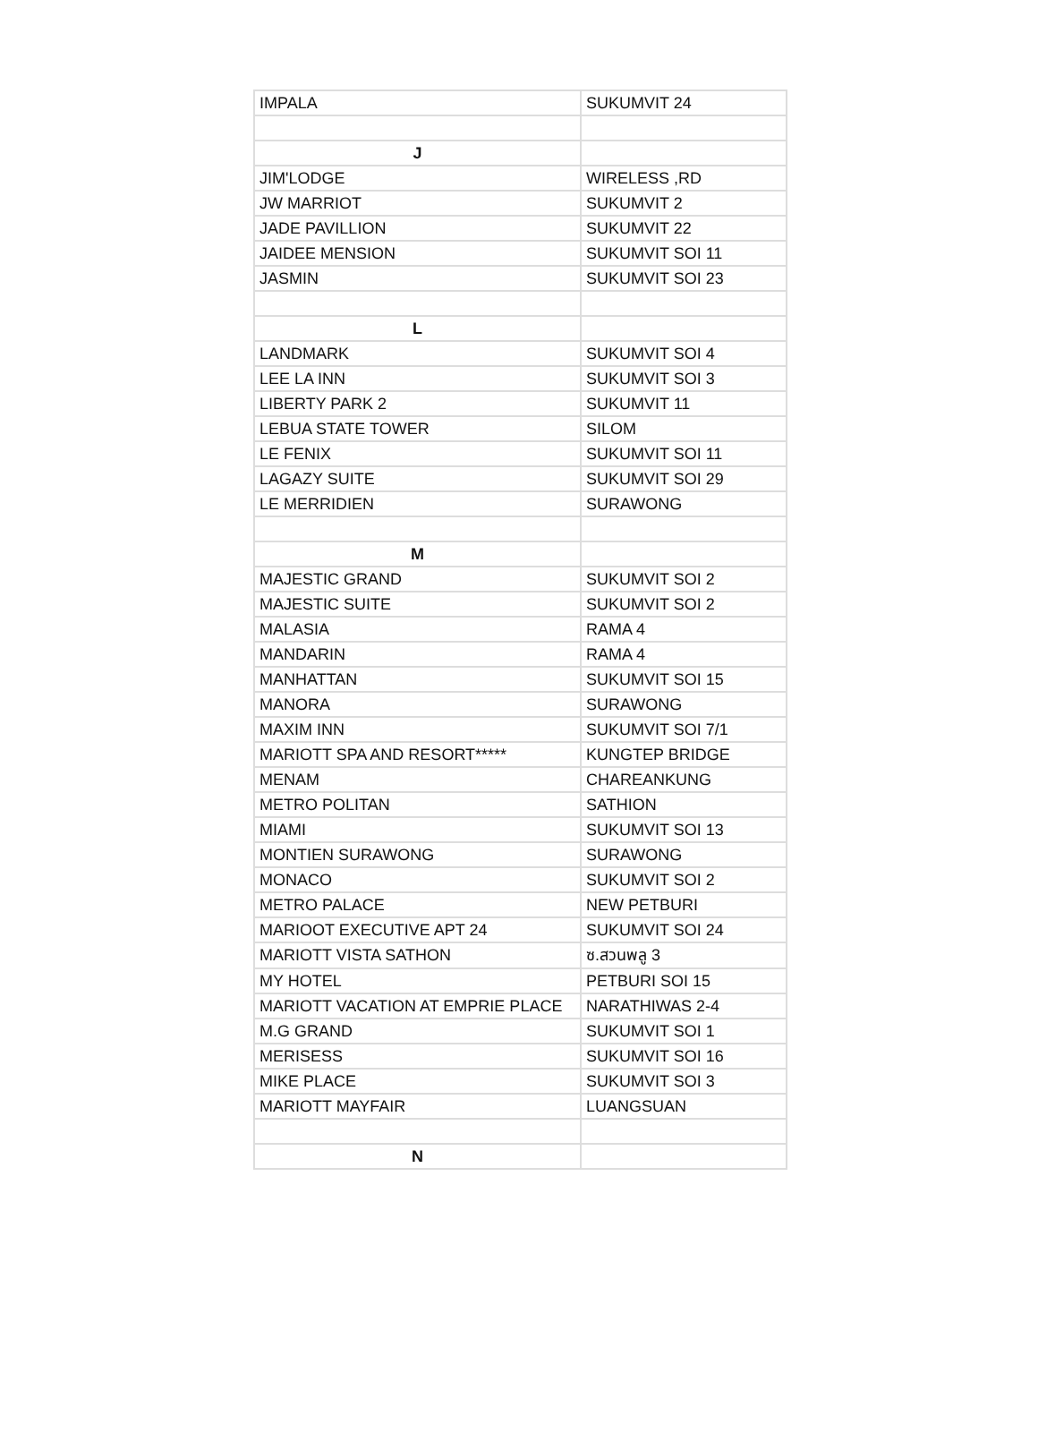| IMPALA | SUKUMVIT 24 |
| J | |
| JIM'LODGE | WIRELESS ,RD |
| JW MARRIOT | SUKUMVIT 2 |
| JADE PAVILLION | SUKUMVIT 22 |
| JAIDEE MENSION | SUKUMVIT SOI 11 |
| JASMIN | SUKUMVIT SOI 23 |
| L | |
| LANDMARK | SUKUMVIT SOI 4 |
| LEE LA INN | SUKUMVIT SOI 3 |
| LIBERTY PARK 2 | SUKUMVIT 11 |
| LEBUA STATE TOWER | SILOM |
| LE FENIX | SUKUMVIT SOI 11 |
| LAGAZY SUITE | SUKUMVIT SOI 29 |
| LE MERRIDIEN | SURAWONG |
| M | |
| MAJESTIC GRAND | SUKUMVIT SOI 2 |
| MAJESTIC SUITE | SUKUMVIT SOI 2 |
| MALASIA | RAMA 4 |
| MANDARIN | RAMA 4 |
| MANHATTAN | SUKUMVIT SOI 15 |
| MANORA | SURAWONG |
| MAXIM INN | SUKUMVIT SOI 7/1 |
| MARIOTT SPA AND RESORT***** | KUNGTEP BRIDGE |
| MENAM | CHAREANKUNG |
| METRO POLITAN | SATHION |
| MIAMI | SUKUMVIT SOI 13 |
| MONTIEN SURAWONG | SURAWONG |
| MONACO | SUKUMVIT SOI 2 |
| METRO PALACE | NEW PETBURI |
| MARIOOT EXECUTIVE APT 24 | SUKUMVIT SOI 24 |
| MARIOTT VISTA SATHON | ซ.สวนพลู 3 |
| MY HOTEL | PETBURI SOI 15 |
| MARIOTT VACATION AT EMPRIE PLACE | NARATHIWAS 2-4 |
| M.G GRAND | SUKUMVIT SOI 1 |
| MERISESS | SUKUMVIT SOI 16 |
| MIKE PLACE | SUKUMVIT SOI 3 |
| MARIOTT MAYFAIR | LUANGSUAN |
| N | |